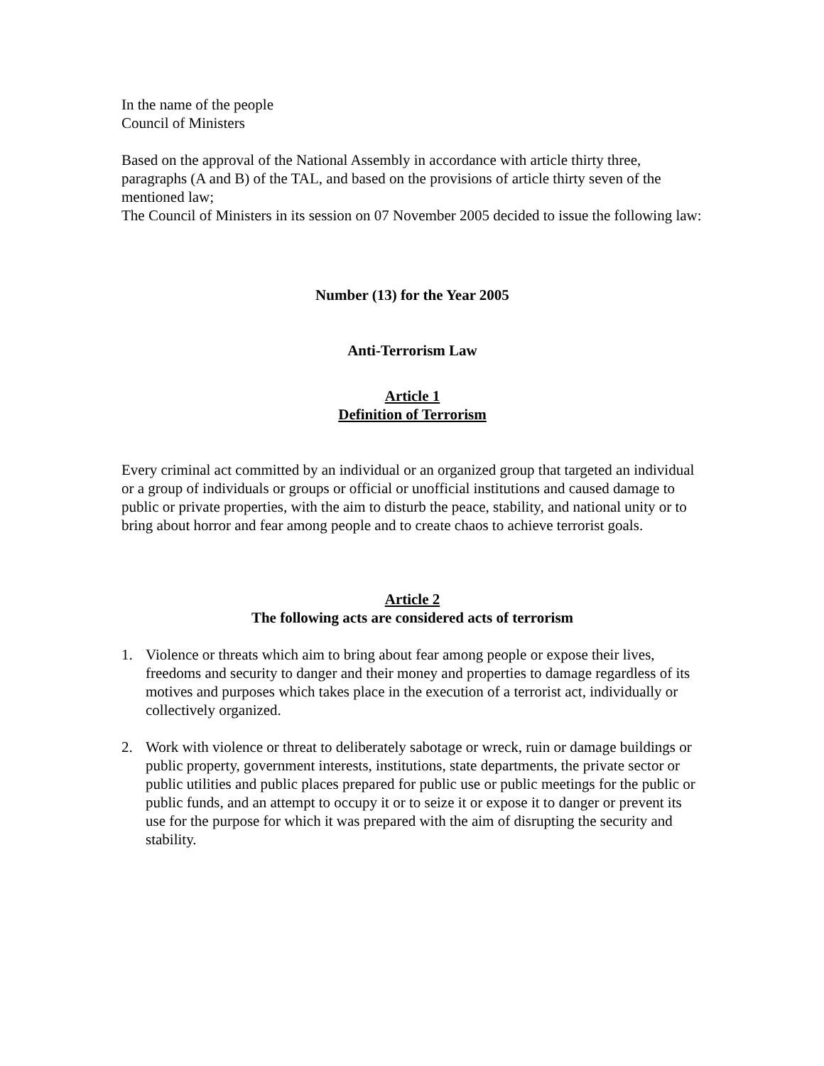In the name of the people
Council of Ministers
Based on the approval of the National Assembly in accordance with article thirty three, paragraphs (A and B) of the TAL, and based on the provisions of article thirty seven of the mentioned law;
The Council of Ministers in its session on 07 November 2005 decided to issue the following law:
Number (13) for the Year 2005
Anti-Terrorism Law
Article 1
Definition of Terrorism
Every criminal act committed by an individual or an organized group that targeted an individual or a group of individuals or groups or official or unofficial institutions and caused damage to public or private properties, with the aim to disturb the peace, stability, and national unity or to bring about horror and fear among people and to create chaos to achieve terrorist goals.
Article 2
The following acts are considered acts of terrorism
1. Violence or threats which aim to bring about fear among people or expose their lives, freedoms and security to danger and their money and properties to damage regardless of its motives and purposes which takes place in the execution of a terrorist act, individually or collectively organized.
2. Work with violence or threat to deliberately sabotage or wreck, ruin or damage buildings or public property, government interests, institutions, state departments, the private sector or public utilities and public places prepared for public use or public meetings for the public or public funds, and an attempt to occupy it or to seize it or expose it to danger or prevent its use for the purpose for which it was prepared with the aim of disrupting the security and stability.